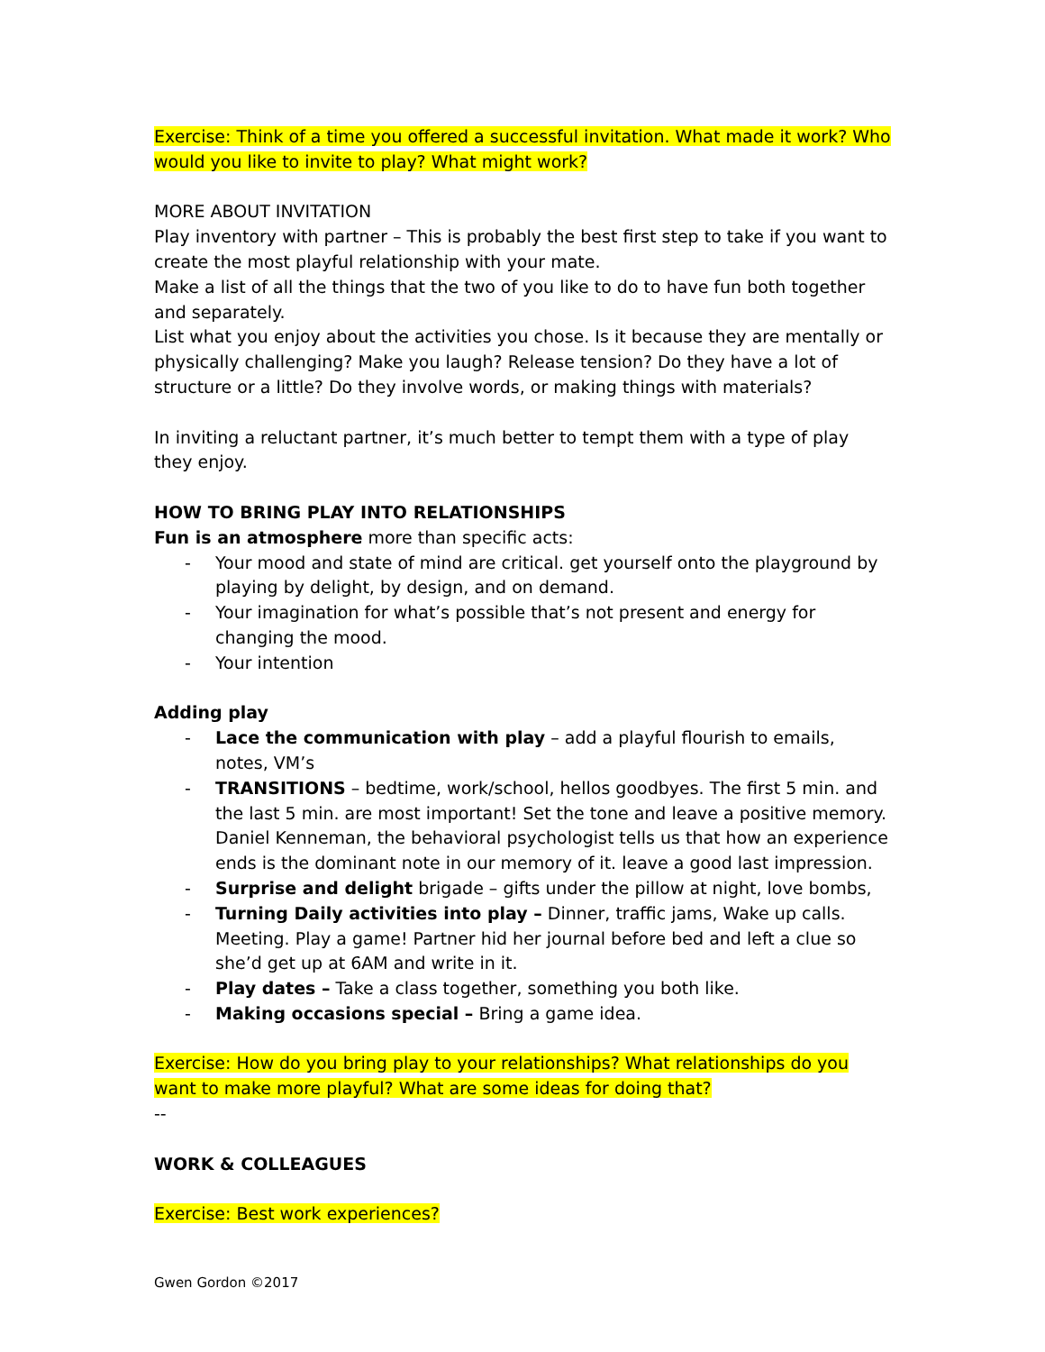Exercise: Think of a time you offered a successful invitation. What made it work? Who would you like to invite to play? What might work?
MORE ABOUT INVITATION
Play inventory with partner – This is probably the best first step to take if you want to create the most playful relationship with your mate.
Make a list of all the things that the two of you like to do to have fun both together and separately.
List what you enjoy about the activities you chose. Is it because they are mentally or physically challenging? Make you laugh? Release tension? Do they have a lot of structure or a little? Do they involve words, or making things with materials?
In inviting a reluctant partner, it’s much better to tempt them with a type of play they enjoy.
HOW TO BRING PLAY INTO RELATIONSHIPS
Fun is an atmosphere more than specific acts:
- Your mood and state of mind are critical. get yourself onto the playground by playing by delight, by design, and on demand.
- Your imagination for what’s possible that’s not present and energy for changing the mood.
- Your intention
Adding play
- Lace the communication with play – add a playful flourish to emails, notes, VM’s
- TRANSITIONS – bedtime, work/school, hellos goodbyes. The first 5 min. and the last 5 min. are most important! Set the tone and leave a positive memory. Daniel Kenneman, the behavioral psychologist tells us that how an experience ends is the dominant note in our memory of it. leave a good last impression.
- Surprise and delight brigade – gifts under the pillow at night, love bombs,
- Turning Daily activities into play – Dinner, traffic jams, Wake up calls. Meeting. Play a game! Partner hid her journal before bed and left a clue so she’d get up at 6AM and write in it.
- Play dates – Take a class together, something you both like.
- Making occasions special – Bring a game idea.
Exercise: How do you bring play to your relationships? What relationships do you want to make more playful? What are some ideas for doing that?
--
WORK & COLLEAGUES
Exercise: Best work experiences?
Gwen Gordon ©2017